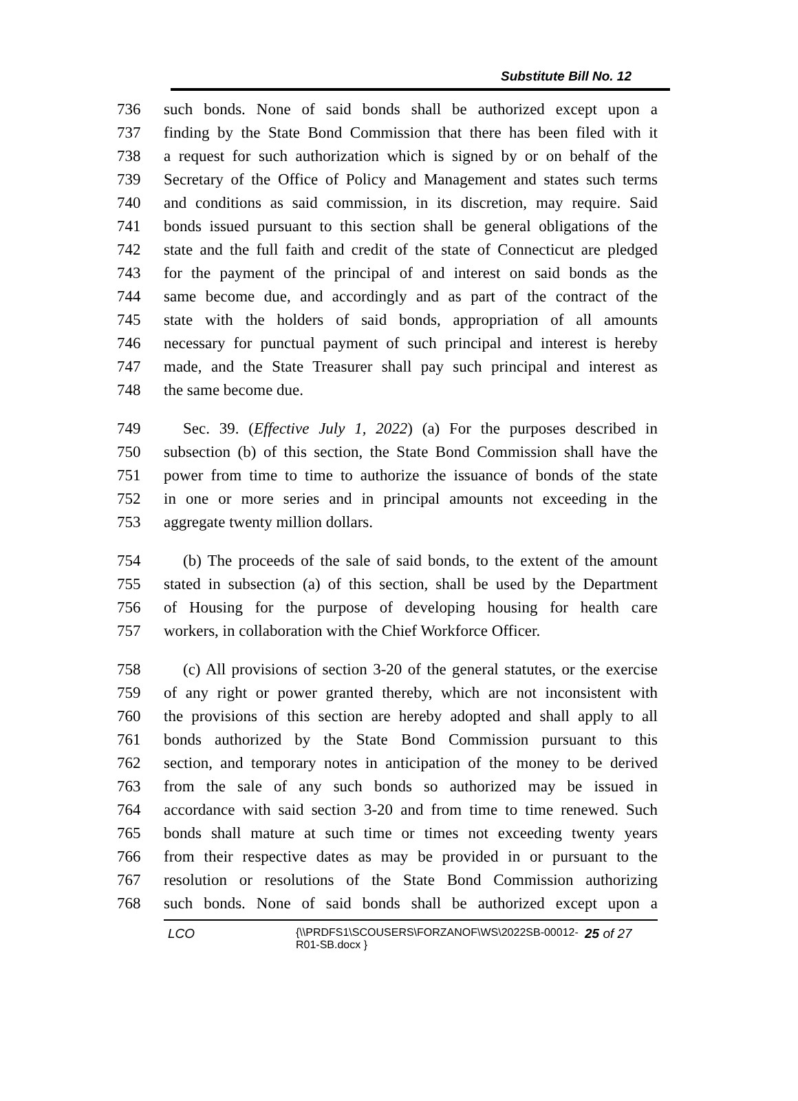Substitute Bill No. 12
736 such bonds. None of said bonds shall be authorized except upon a
737 finding by the State Bond Commission that there has been filed with it
738 a request for such authorization which is signed by or on behalf of the
739 Secretary of the Office of Policy and Management and states such terms
740 and conditions as said commission, in its discretion, may require. Said
741 bonds issued pursuant to this section shall be general obligations of the
742 state and the full faith and credit of the state of Connecticut are pledged
743 for the payment of the principal of and interest on said bonds as the
744 same become due, and accordingly and as part of the contract of the
745 state with the holders of said bonds, appropriation of all amounts
746 necessary for punctual payment of such principal and interest is hereby
747 made, and the State Treasurer shall pay such principal and interest as
748 the same become due.
749 Sec. 39. (Effective July 1, 2022) (a) For the purposes described in
750 subsection (b) of this section, the State Bond Commission shall have the
751 power from time to time to authorize the issuance of bonds of the state
752 in one or more series and in principal amounts not exceeding in the
753 aggregate twenty million dollars.
754 (b) The proceeds of the sale of said bonds, to the extent of the amount
755 stated in subsection (a) of this section, shall be used by the Department
756 of Housing for the purpose of developing housing for health care
757 workers, in collaboration with the Chief Workforce Officer.
758 (c) All provisions of section 3-20 of the general statutes, or the exercise
759 of any right or power granted thereby, which are not inconsistent with
760 the provisions of this section are hereby adopted and shall apply to all
761 bonds authorized by the State Bond Commission pursuant to this
762 section, and temporary notes in anticipation of the money to be derived
763 from the sale of any such bonds so authorized may be issued in
764 accordance with said section 3-20 and from time to time renewed. Such
765 bonds shall mature at such time or times not exceeding twenty years
766 from their respective dates as may be provided in or pursuant to the
767 resolution or resolutions of the State Bond Commission authorizing
768 such bonds. None of said bonds shall be authorized except upon a
LCO {\\PRDFS1\SCOUSERS\FORZANOF\WS\2022SB-00012-R01-SB.docx } 25 of 27